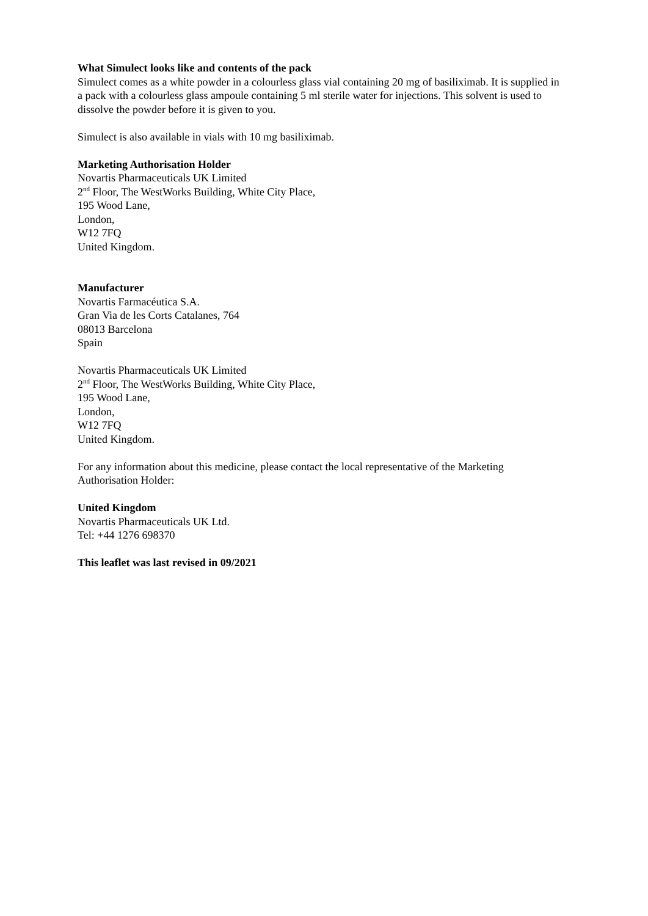What Simulect looks like and contents of the pack
Simulect comes as a white powder in a colourless glass vial containing 20 mg of basiliximab. It is supplied in a pack with a colourless glass ampoule containing 5 ml sterile water for injections. This solvent is used to dissolve the powder before it is given to you.
Simulect is also available in vials with 10 mg basiliximab.
Marketing Authorisation Holder
Novartis Pharmaceuticals UK Limited
2<sup>nd</sup> Floor, The WestWorks Building, White City Place,
195 Wood Lane,
London,
W12 7FQ
United Kingdom.
Manufacturer
Novartis Farmacéutica S.A.
Gran Via de les Corts Catalanes, 764
08013 Barcelona
Spain
Novartis Pharmaceuticals UK Limited
2<sup>nd</sup> Floor, The WestWorks Building, White City Place,
195 Wood Lane,
London,
W12 7FQ
United Kingdom.
For any information about this medicine, please contact the local representative of the Marketing Authorisation Holder:
United Kingdom
Novartis Pharmaceuticals UK Ltd.
Tel: +44 1276 698370
This leaflet was last revised in 09/2021